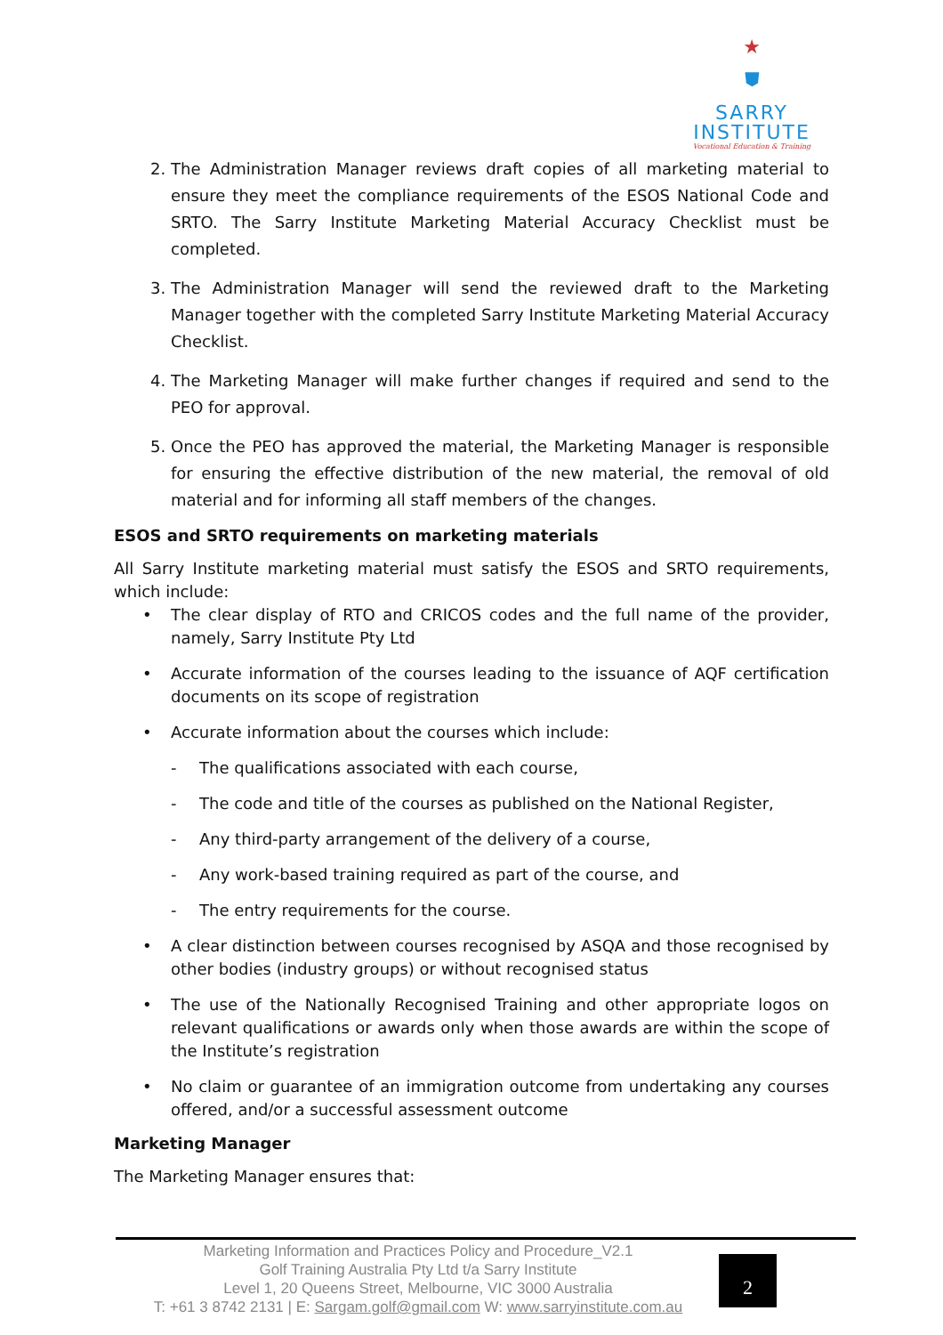★
⛊
SARRY
INSTITUTE
Vocational Education & Training
2. The Administration Manager reviews draft copies of all marketing material to ensure they meet the compliance requirements of the ESOS National Code and SRTO. The Sarry Institute Marketing Material Accuracy Checklist must be completed.
3. The Administration Manager will send the reviewed draft to the Marketing Manager together with the completed Sarry Institute Marketing Material Accuracy Checklist.
4. The Marketing Manager will make further changes if required and send to the PEO for approval.
5. Once the PEO has approved the material, the Marketing Manager is responsible for ensuring the effective distribution of the new material, the removal of old material and for informing all staff members of the changes.
ESOS and SRTO requirements on marketing materials
All Sarry Institute marketing material must satisfy the ESOS and SRTO requirements, which include:
• The clear display of RTO and CRICOS codes and the full name of the provider, namely, Sarry Institute Pty Ltd
• Accurate information of the courses leading to the issuance of AQF certification documents on its scope of registration
• Accurate information about the courses which include:
- The qualifications associated with each course,
- The code and title of the courses as published on the National Register,
- Any third-party arrangement of the delivery of a course,
- Any work-based training required as part of the course, and
- The entry requirements for the course.
• A clear distinction between courses recognised by ASQA and those recognised by other bodies (industry groups) or without recognised status
• The use of the Nationally Recognised Training and other appropriate logos on relevant qualifications or awards only when those awards are within the scope of the Institute’s registration
• No claim or guarantee of an immigration outcome from undertaking any courses offered, and/or a successful assessment outcome
Marketing Manager
The Marketing Manager ensures that:
Marketing Information and Practices Policy and Procedure_V2.1
Golf Training Australia Pty Ltd t/a Sarry Institute
Level 1, 20 Queens Street, Melbourne, VIC 3000 Australia
T: +61 3 8742 2131 | E: Sargam.golf@gmail.com W: www.sarryinstitute.com.au
2